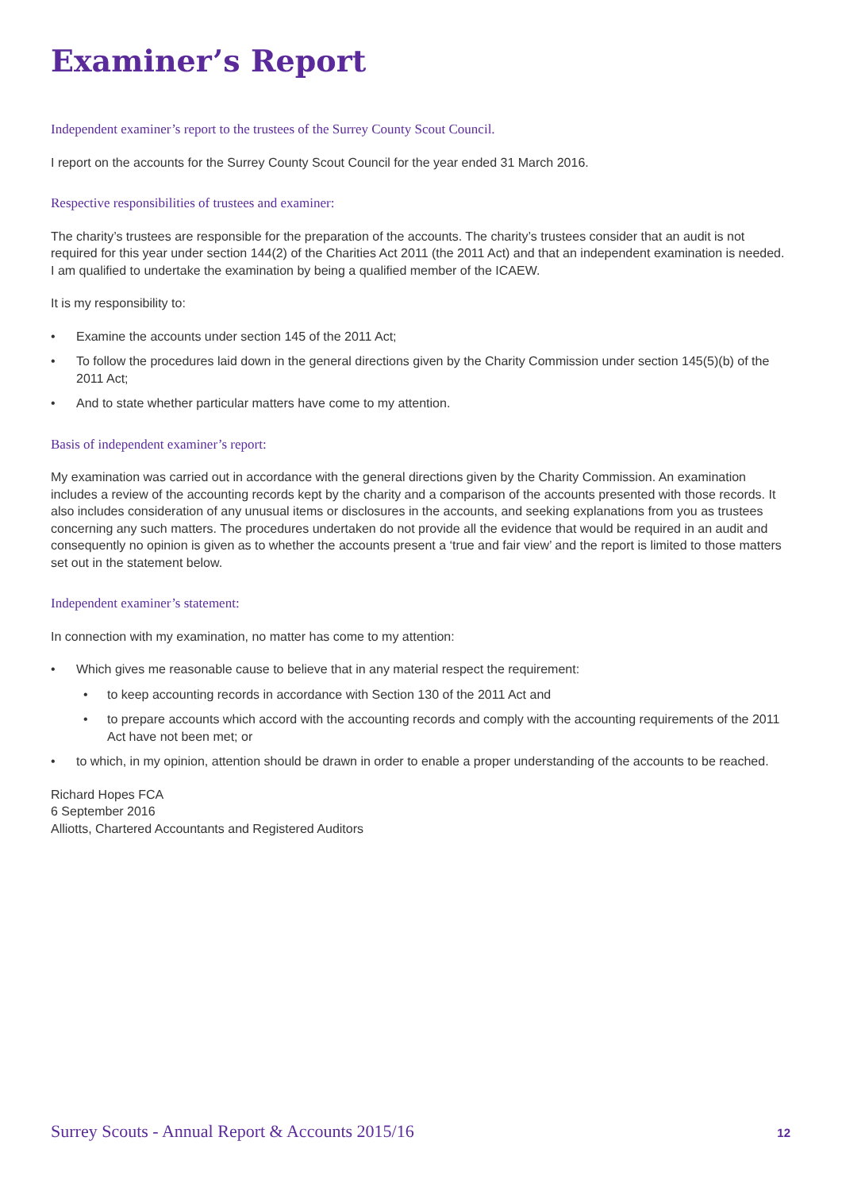Examiner’s Report
Independent examiner’s report to the trustees of the Surrey County Scout Council.
I report on the accounts for the Surrey County Scout Council for the year ended 31 March 2016.
Respective responsibilities of trustees and examiner:
The charity’s trustees are responsible for the preparation of the accounts. The charity’s trustees consider that an audit is not required for this year under section 144(2) of the Charities Act 2011 (the 2011 Act) and that an independent examination is needed. I am qualified to undertake the examination by being a qualified member of the ICAEW.
It is my responsibility to:
• Examine the accounts under section 145 of the 2011 Act;
• To follow the procedures laid down in the general directions given by the Charity Commission under section 145(5)(b) of the 2011 Act;
• And to state whether particular matters have come to my attention.
Basis of independent examiner’s report:
My examination was carried out in accordance with the general directions given by the Charity Commission. An examination includes a review of the accounting records kept by the charity and a comparison of the accounts presented with those records. It also includes consideration of any unusual items or disclosures in the accounts, and seeking explanations from you as trustees concerning any such matters. The procedures undertaken do not provide all the evidence that would be required in an audit and consequently no opinion is given as to whether the accounts present a ‘true and fair view’ and the report is limited to those matters set out in the statement below.
Independent examiner’s statement:
In connection with my examination, no matter has come to my attention:
• Which gives me reasonable cause to believe that in any material respect the requirement:
• to keep accounting records in accordance with Section 130 of the 2011 Act and
• to prepare accounts which accord with the accounting records and comply with the accounting requirements of the 2011 Act have not been met; or
• to which, in my opinion, attention should be drawn in order to enable a proper understanding of the accounts to be reached.
Richard Hopes FCA
6 September 2016
Alliotts, Chartered Accountants and Registered Auditors
Surrey Scouts - Annual Report & Accounts 2015/16 12